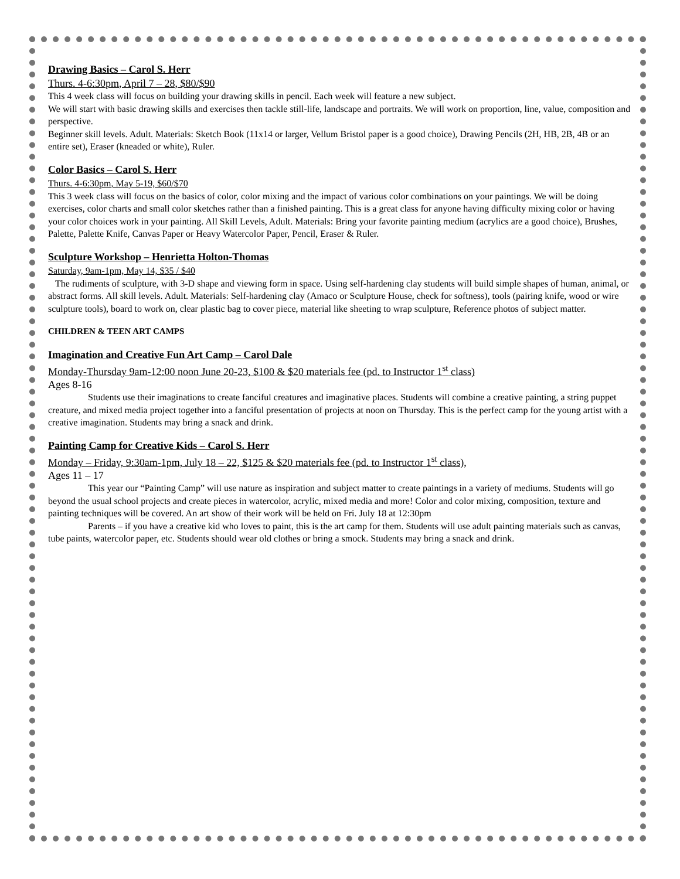Drawing Basics – Carol S. Herr
Thurs. 4-6:30pm, April 7 – 28, $80/$90
This 4 week class will focus on building your drawing skills in pencil. Each week will feature a new subject.
We will start with basic drawing skills and exercises then tackle still-life, landscape and portraits. We will work on proportion, line, value, composition and perspective.
Beginner skill levels. Adult. Materials: Sketch Book (11x14 or larger, Vellum Bristol paper is a good choice), Drawing Pencils (2H, HB, 2B, 4B or an entire set), Eraser (kneaded or white), Ruler.
Color Basics – Carol S. Herr
Thurs. 4-6:30pm, May 5-19, $60/$70
This 3 week class will focus on the basics of color, color mixing and the impact of various color combinations on your paintings. We will be doing exercises, color charts and small color sketches rather than a finished painting. This is a great class for anyone having difficulty mixing color or having your color choices work in your painting. All Skill Levels, Adult. Materials: Bring your favorite painting medium (acrylics are a good choice), Brushes, Palette, Palette Knife, Canvas Paper or Heavy Watercolor Paper, Pencil, Eraser & Ruler.
Sculpture Workshop – Henrietta Holton-Thomas
Saturday, 9am-1pm, May 14, $35 / $40
The rudiments of sculpture, with 3-D shape and viewing form in space. Using self-hardening clay students will build simple shapes of human, animal, or abstract forms. All skill levels. Adult. Materials: Self-hardening clay (Amaco or Sculpture House, check for softness), tools (pairing knife, wood or wire sculpture tools), board to work on, clear plastic bag to cover piece, material like sheeting to wrap sculpture, Reference photos of subject matter.
CHILDREN & TEEN ART CAMPS
Imagination and Creative Fun Art Camp – Carol Dale
Monday-Thursday 9am-12:00 noon June 20-23, $100 & $20 materials fee (pd. to Instructor 1<sup>st</sup> class)
Ages 8-16
Students use their imaginations to create fanciful creatures and imaginative places. Students will combine a creative painting, a string puppet creature, and mixed media project together into a fanciful presentation of projects at noon on Thursday. This is the perfect camp for the young artist with a creative imagination. Students may bring a snack and drink.
Painting Camp for Creative Kids – Carol S. Herr
Monday – Friday, 9:30am-1pm, July 18 – 22, $125 & $20 materials fee (pd. to Instructor 1<sup>st</sup> class),
Ages 11 – 17
This year our “Painting Camp” will use nature as inspiration and subject matter to create paintings in a variety of mediums. Students will go beyond the usual school projects and create pieces in watercolor, acrylic, mixed media and more! Color and color mixing, composition, texture and painting techniques will be covered. An art show of their work will be held on Fri. July 18 at 12:30pm
Parents – if you have a creative kid who loves to paint, this is the art camp for them. Students will use adult painting materials such as canvas, tube paints, watercolor paper, etc. Students should wear old clothes or bring a smock. Students may bring a snack and drink.